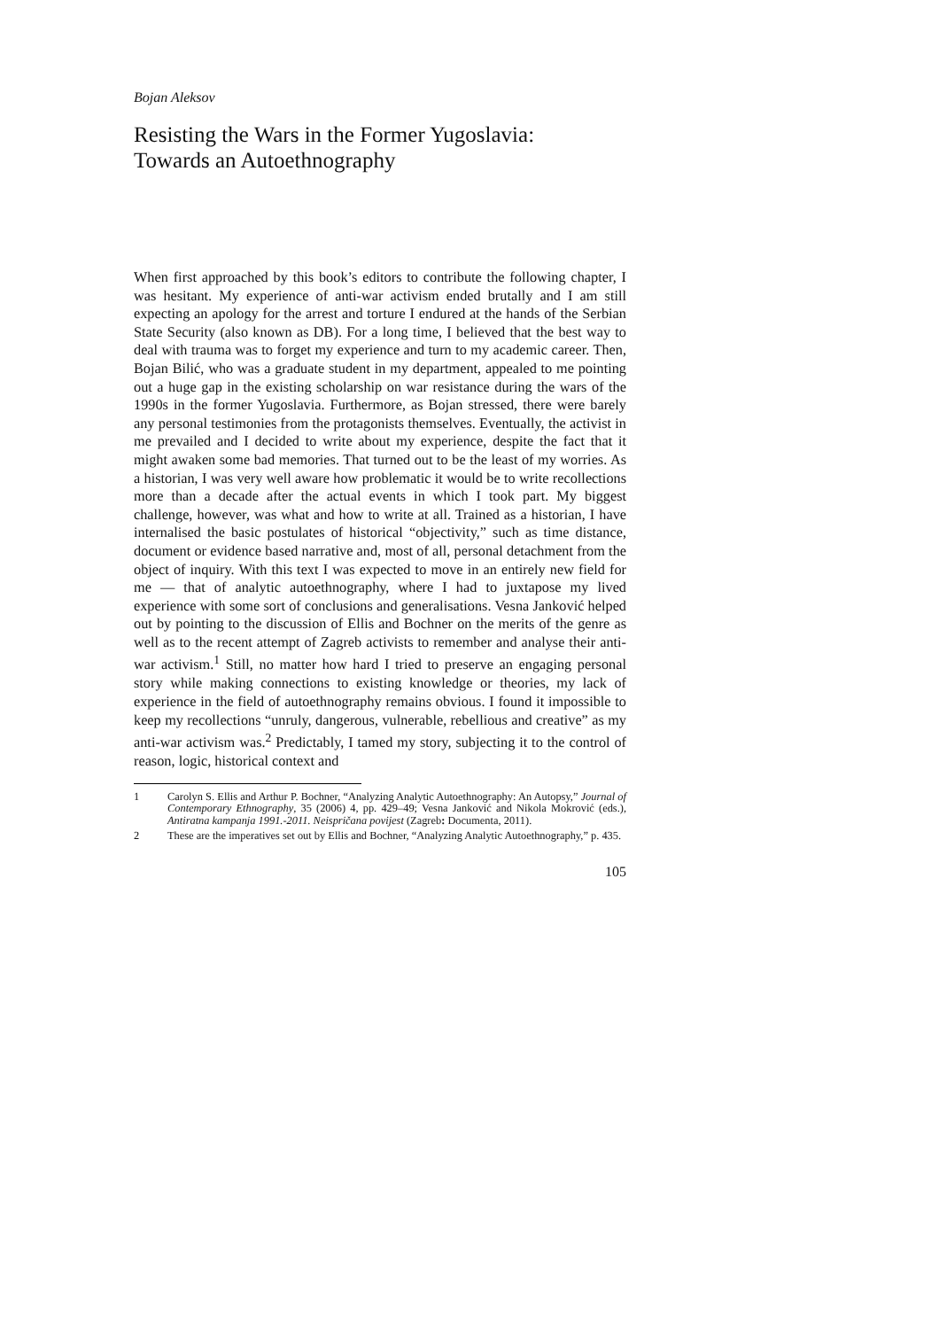Bojan Aleksov
Resisting the Wars in the Former Yugoslavia:
Towards an Autoethnography
When first approached by this book’s editors to contribute the following chapter, I was hesitant. My experience of anti-war activism ended brutally and I am still expecting an apology for the arrest and torture I endured at the hands of the Serbian State Security (also known as DB). For a long time, I believed that the best way to deal with trauma was to forget my experience and turn to my academic career. Then, Bojan Bilić, who was a graduate student in my department, appealed to me pointing out a huge gap in the existing scholarship on war resistance during the wars of the 1990s in the former Yugoslavia. Furthermore, as Bojan stressed, there were barely any personal testimonies from the protagonists themselves. Eventually, the activist in me prevailed and I decided to write about my experience, despite the fact that it might awaken some bad memories. That turned out to be the least of my worries. As a historian, I was very well aware how problematic it would be to write recollections more than a decade after the actual events in which I took part. My biggest challenge, however, was what and how to write at all. Trained as a historian, I have internalised the basic postulates of historical “objectivity,” such as time distance, document or evidence based narrative and, most of all, personal detachment from the object of inquiry. With this text I was expected to move in an entirely new field for me — that of analytic autoethnography, where I had to juxtapose my lived experience with some sort of conclusions and generalisations. Vesna Janković helped out by pointing to the discussion of Ellis and Bochner on the merits of the genre as well as to the recent attempt of Zagreb activists to remember and analyse their anti-war activism.<sup>1</sup> Still, no matter how hard I tried to preserve an engaging personal story while making connections to existing knowledge or theories, my lack of experience in the field of autoethnography remains obvious. I found it impossible to keep my recollections “unruly, dangerous, vulnerable, rebellious and creative” as my anti-war activism was.<sup>2</sup> Predictably, I tamed my story, subjecting it to the control of reason, logic, historical context and
1 Carolyn S. Ellis and Arthur P. Bochner, “Analyzing Analytic Autoethnography: An Autopsy,” Journal of Contemporary Ethnography, 35 (2006) 4, pp. 429–49; Vesna Janković and Nikola Mokrović (eds.), Antiratna kampanja 1991.-2011. Neispričana povijest (Zagreb: Documenta, 2011).
2 These are the imperatives set out by Ellis and Bochner, “Analyzing Analytic Autoethnography,” p. 435.
105